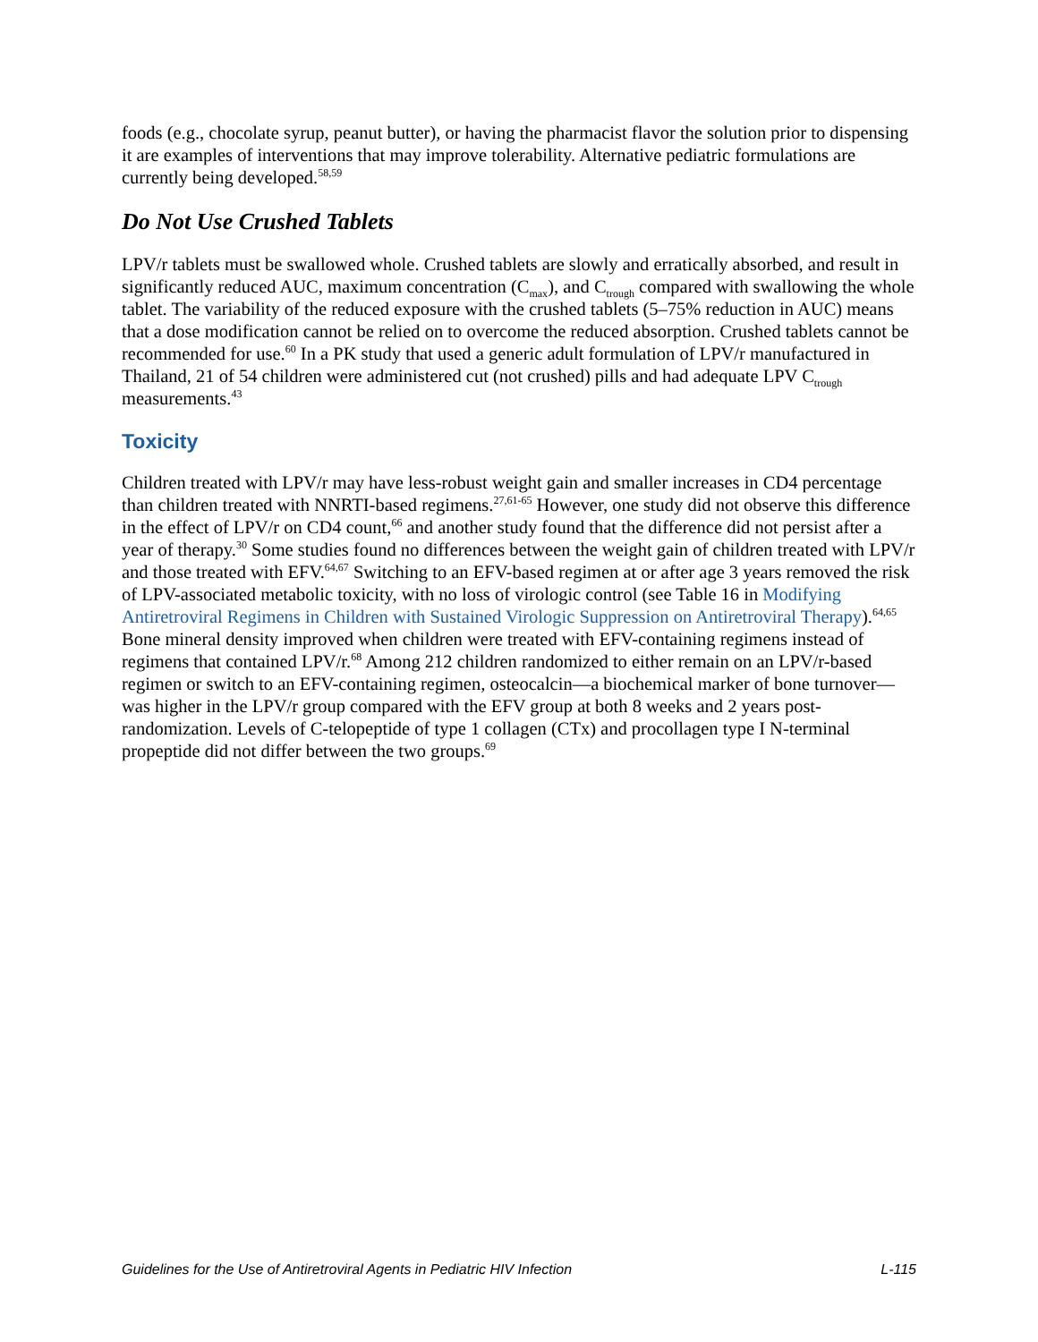foods (e.g., chocolate syrup, peanut butter), or having the pharmacist flavor the solution prior to dispensing it are examples of interventions that may improve tolerability. Alternative pediatric formulations are currently being developed.<sup>58,59</sup>
Do Not Use Crushed Tablets
LPV/r tablets must be swallowed whole. Crushed tablets are slowly and erratically absorbed, and result in significantly reduced AUC, maximum concentration (C<sub>max</sub>), and C<sub>trough</sub> compared with swallowing the whole tablet. The variability of the reduced exposure with the crushed tablets (5–75% reduction in AUC) means that a dose modification cannot be relied on to overcome the reduced absorption. Crushed tablets cannot be recommended for use.<sup>60</sup> In a PK study that used a generic adult formulation of LPV/r manufactured in Thailand, 21 of 54 children were administered cut (not crushed) pills and had adequate LPV C<sub>trough</sub> measurements.<sup>43</sup>
Toxicity
Children treated with LPV/r may have less-robust weight gain and smaller increases in CD4 percentage than children treated with NNRTI-based regimens.<sup>27,61-65</sup> However, one study did not observe this difference in the effect of LPV/r on CD4 count,<sup>66</sup> and another study found that the difference did not persist after a year of therapy.<sup>30</sup> Some studies found no differences between the weight gain of children treated with LPV/r and those treated with EFV.<sup>64,67</sup> Switching to an EFV-based regimen at or after age 3 years removed the risk of LPV-associated metabolic toxicity, with no loss of virologic control (see Table 16 in Modifying Antiretroviral Regimens in Children with Sustained Virologic Suppression on Antiretroviral Therapy).<sup>64,65</sup> Bone mineral density improved when children were treated with EFV-containing regimens instead of regimens that contained LPV/r.<sup>68</sup> Among 212 children randomized to either remain on an LPV/r-based regimen or switch to an EFV-containing regimen, osteocalcin—a biochemical marker of bone turnover—was higher in the LPV/r group compared with the EFV group at both 8 weeks and 2 years post-randomization. Levels of C-telopeptide of type 1 collagen (CTx) and procollagen type I N-terminal propeptide did not differ between the two groups.<sup>69</sup>
Guidelines for the Use of Antiretroviral Agents in Pediatric HIV Infection L-115